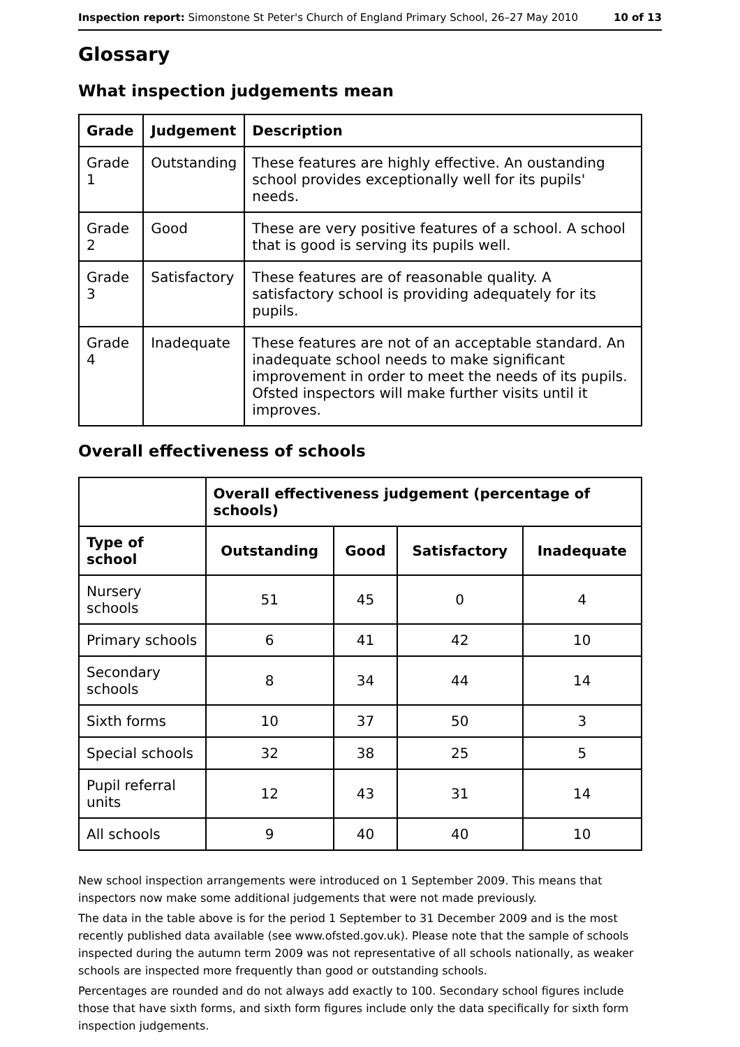Inspection report: Simonstone St Peter's Church of England Primary School, 26–27 May 2010 10 of 13
Glossary
What inspection judgements mean
| Grade | Judgement | Description |
| --- | --- | --- |
| Grade 1 | Outstanding | These features are highly effective. An oustanding school provides exceptionally well for its pupils' needs. |
| Grade 2 | Good | These are very positive features of a school. A school that is good is serving its pupils well. |
| Grade 3 | Satisfactory | These features are of reasonable quality. A satisfactory school is providing adequately for its pupils. |
| Grade 4 | Inadequate | These features are not of an acceptable standard. An inadequate school needs to make significant improvement in order to meet the needs of its pupils. Ofsted inspectors will make further visits until it improves. |
Overall effectiveness of schools
| | Overall effectiveness judgement (percentage of schools) | | | |
| --- | --- | --- | --- | --- |
| Type of school | Outstanding | Good | Satisfactory | Inadequate |
| Nursery schools | 51 | 45 | 0 | 4 |
| Primary schools | 6 | 41 | 42 | 10 |
| Secondary schools | 8 | 34 | 44 | 14 |
| Sixth forms | 10 | 37 | 50 | 3 |
| Special schools | 32 | 38 | 25 | 5 |
| Pupil referral units | 12 | 43 | 31 | 14 |
| All schools | 9 | 40 | 40 | 10 |
New school inspection arrangements were introduced on 1 September 2009. This means that inspectors now make some additional judgements that were not made previously.
The data in the table above is for the period 1 September to 31 December 2009 and is the most recently published data available (see www.ofsted.gov.uk). Please note that the sample of schools inspected during the autumn term 2009 was not representative of all schools nationally, as weaker schools are inspected more frequently than good or outstanding schools.
Percentages are rounded and do not always add exactly to 100. Secondary school figures include those that have sixth forms, and sixth form figures include only the data specifically for sixth form inspection judgements.